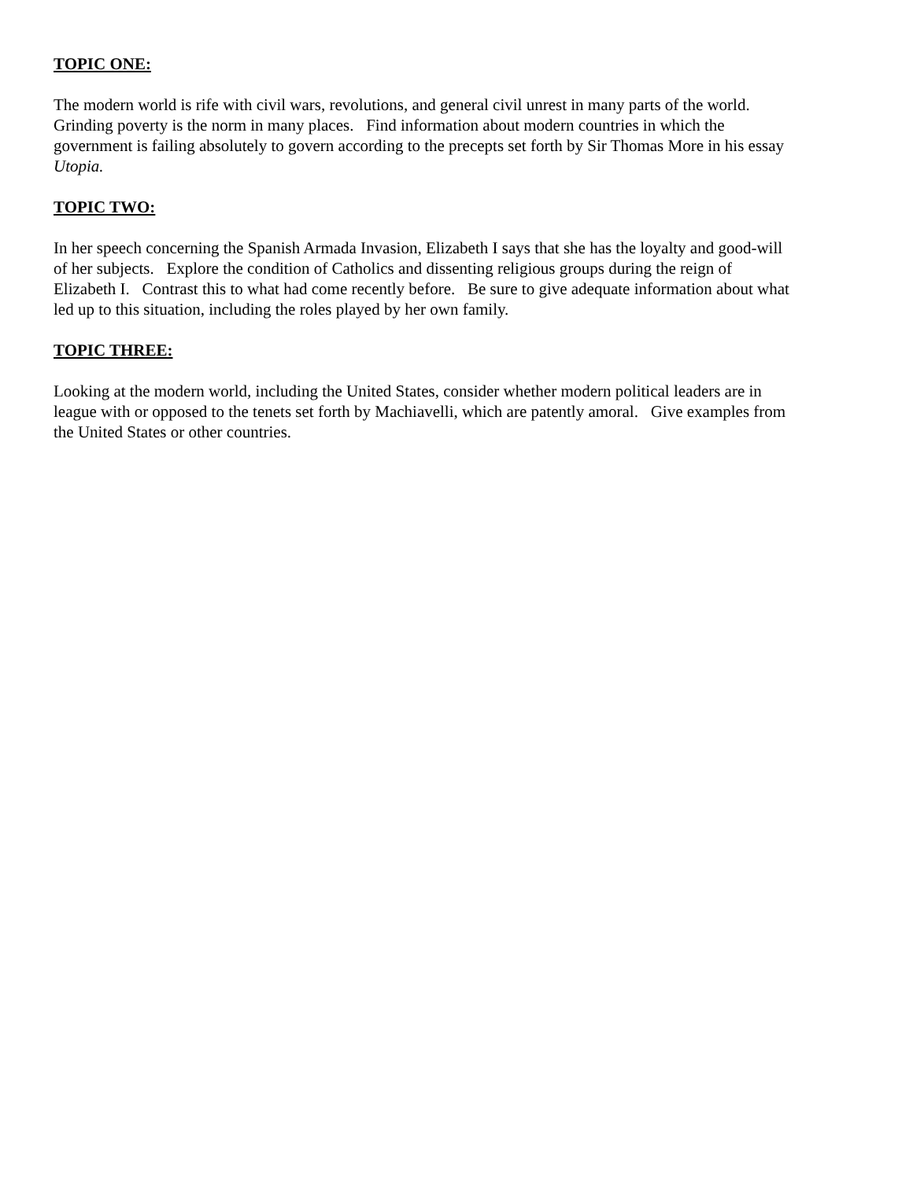TOPIC ONE:
The modern world is rife with civil wars, revolutions, and general civil unrest in many parts of the world.
Grinding poverty is the norm in many places. Find information about modern countries in which the
government is failing absolutely to govern according to the precepts set forth by Sir Thomas More in his essay
Utopia.
TOPIC TWO:
In her speech concerning the Spanish Armada Invasion, Elizabeth I says that she has the loyalty and good-will
of her subjects. Explore the condition of Catholics and dissenting religious groups during the reign of
Elizabeth I. Contrast this to what had come recently before. Be sure to give adequate information about what
led up to this situation, including the roles played by her own family.
TOPIC THREE:
Looking at the modern world, including the United States, consider whether modern political leaders are in
league with or opposed to the tenets set forth by Machiavelli, which are patently amoral. Give examples from
the United States or other countries.